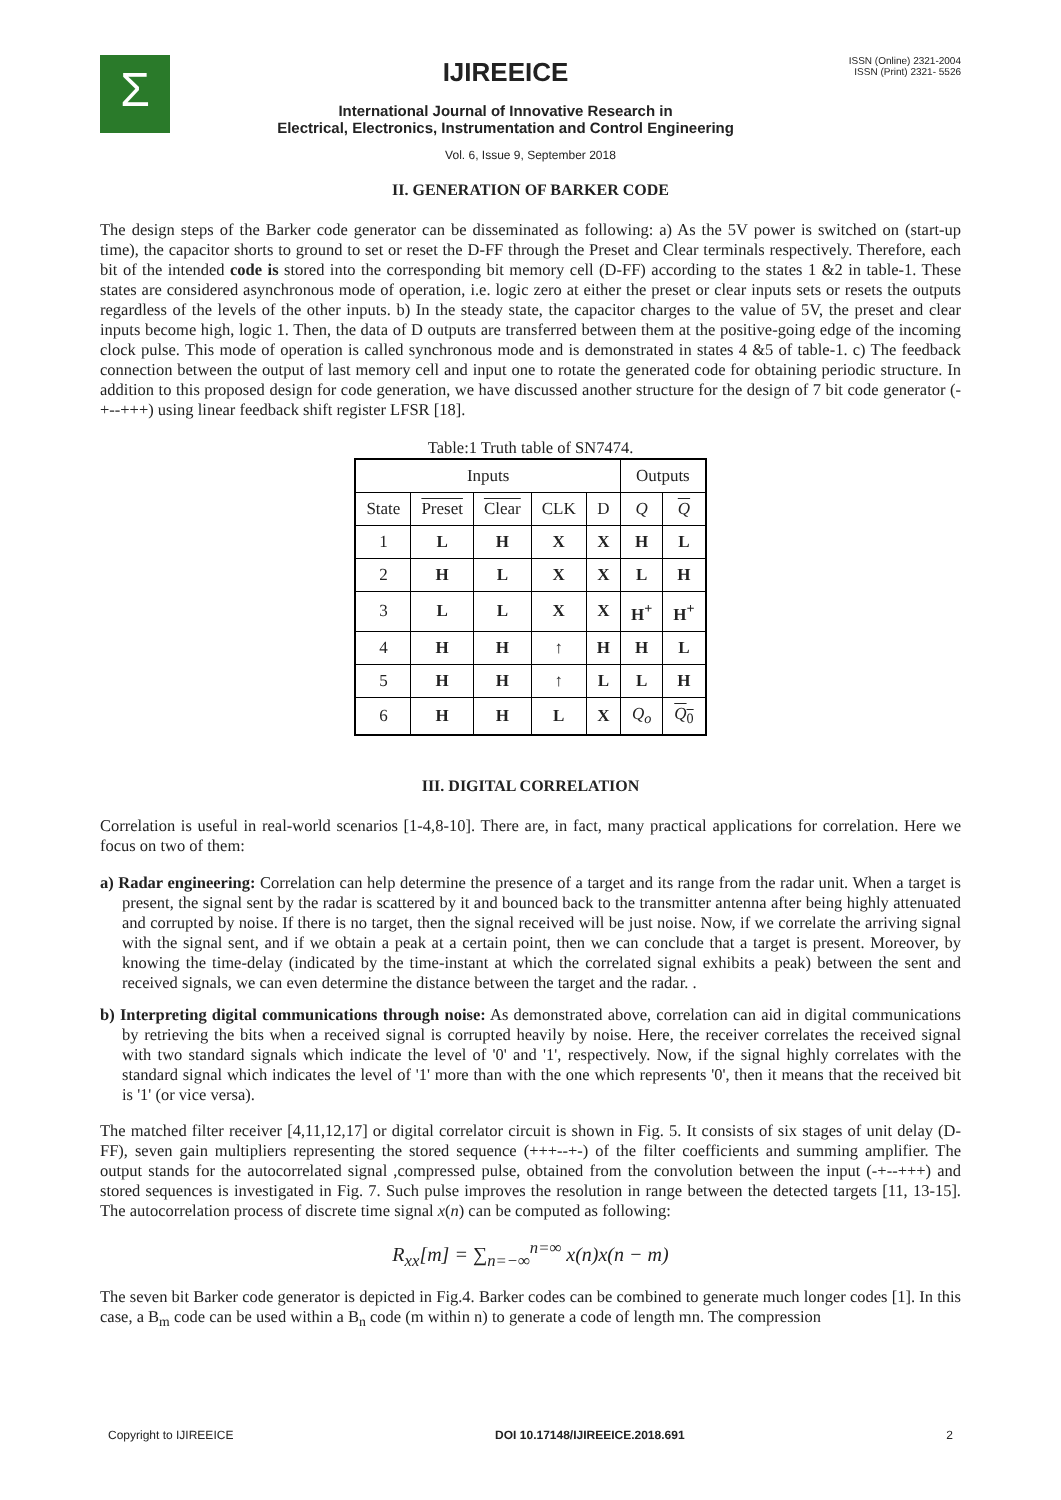Σ
IJIREEICE
International Journal of Innovative Research in
Electrical, Electronics, Instrumentation and Control Engineering
ISSN (Online) 2321-2004
ISSN (Print) 2321- 5526
Vol. 6, Issue 9, September 2018
II. GENERATION OF BARKER CODE
The design steps of the Barker code generator can be disseminated as following: a) As the 5V power is switched on (start-up time), the capacitor shorts to ground to set or reset the D-FF through the Preset and Clear terminals respectively. Therefore, each bit of the intended code is stored into the corresponding bit memory cell (D-FF) according to the states 1 &2 in table-1. These states are considered asynchronous mode of operation, i.e. logic zero at either the preset or clear inputs sets or resets the outputs regardless of the levels of the other inputs. b) In the steady state, the capacitor charges to the value of 5V, the preset and clear inputs become high, logic 1. Then, the data of D outputs are transferred between them at the positive-going edge of the incoming clock pulse. This mode of operation is called synchronous mode and is demonstrated in states 4 &5 of table-1. c) The feedback connection between the output of last memory cell and input one to rotate the generated code for obtaining periodic structure. In addition to this proposed design for code generation, we have discussed another structure for the design of 7 bit code generator (-+--+++) using linear feedback shift register LFSR [18].
Table:1 Truth table of SN7474.
| Inputs | | | | | Outputs | |
| --- | --- | --- | --- | --- | --- | --- |
| State | Preset | Clear | CLK | D | Q | Q |
| 1 | L | H | X | X | H | L |
| 2 | H | L | X | X | L | H |
| 3 | L | L | X | X | H<sup>+</sup> | H<sup>+</sup> |
| 4 | H | H | ↑ | H | H | L |
| 5 | H | H | ↑ | L | L | H |
| 6 | H | H | L | X | Q<sub>o</sub> | Q<sub>0</sub> |
III. DIGITAL CORRELATION
Correlation is useful in real-world scenarios [1-4,8-10]. There are, in fact, many practical applications for correlation. Here we focus on two of them:
a) Radar engineering: Correlation can help determine the presence of a target and its range from the radar unit. When a target is present, the signal sent by the radar is scattered by it and bounced back to the transmitter antenna after being highly attenuated and corrupted by noise. If there is no target, then the signal received will be just noise. Now, if we correlate the arriving signal with the signal sent, and if we obtain a peak at a certain point, then we can conclude that a target is present. Moreover, by knowing the time-delay (indicated by the time-instant at which the correlated signal exhibits a peak) between the sent and received signals, we can even determine the distance between the target and the radar. .
b) Interpreting digital communications through noise: As demonstrated above, correlation can aid in digital communications by retrieving the bits when a received signal is corrupted heavily by noise. Here, the receiver correlates the received signal with two standard signals which indicate the level of '0' and '1', respectively. Now, if the signal highly correlates with the standard signal which indicates the level of '1' more than with the one which represents '0', then it means that the received bit is '1' (or vice versa).
The matched filter receiver [4,11,12,17] or digital correlator circuit is shown in Fig. 5. It consists of six stages of unit delay (D-FF), seven gain multipliers representing the stored sequence (+++--+-) of the filter coefficients and summing amplifier. The output stands for the autocorrelated signal ,compressed pulse, obtained from the convolution between the input (-+--+++) and stored sequences is investigated in Fig. 7. Such pulse improves the resolution in range between the detected targets [11, 13-15]. The autocorrelation process of discrete time signal x(n) can be computed as following:
R<sub>xx</sub>[m] = ∑<sub>n=−∞</sub><sup>n=∞</sup> x(n)x(n − m)
The seven bit Barker code generator is depicted in Fig.4. Barker codes can be combined to generate much longer codes [1]. In this case, a B<sub>m</sub> code can be used within a B<sub>n</sub> code (m within n) to generate a code of length mn. The compression
Copyright to IJIREEICE DOI 10.17148/IJIREEICE.2018.691 2